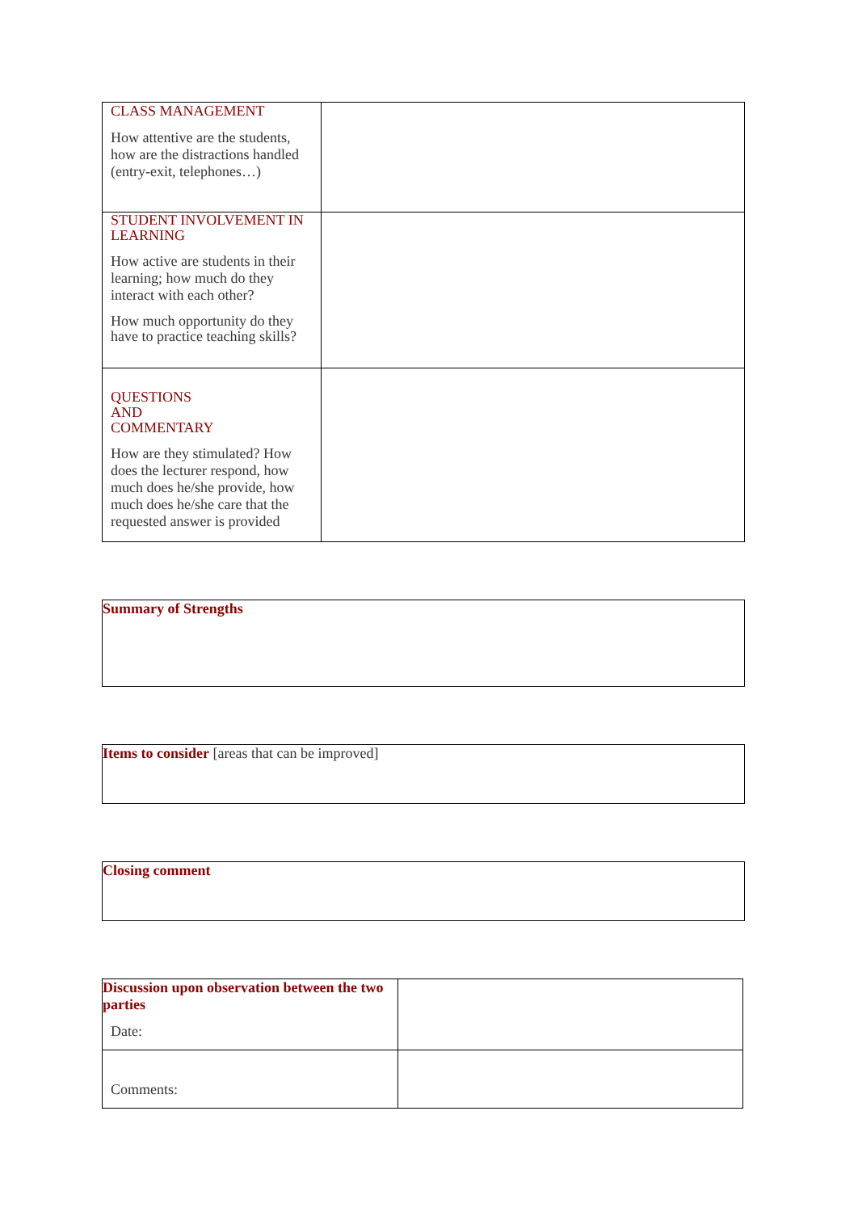| CLASS MANAGEMENT How attentive are the students, how are the distractions handled (entry-exit, telephones…) | |
| STUDENT INVOLVEMENT IN LEARNING How active are students in their learning; how much do they interact with each other? How much opportunity do they have to practice teaching skills? | |
| QUESTIONS AND COMMENTARY How are they stimulated? How does the lecturer respond, how much does he/she provide, how much does he/she care that the requested answer is provided | |
Summary of Strengths
Items to consider [areas that can be improved]
Closing comment
| Discussion upon observation between the two parties Date: | |
| Comments: | |